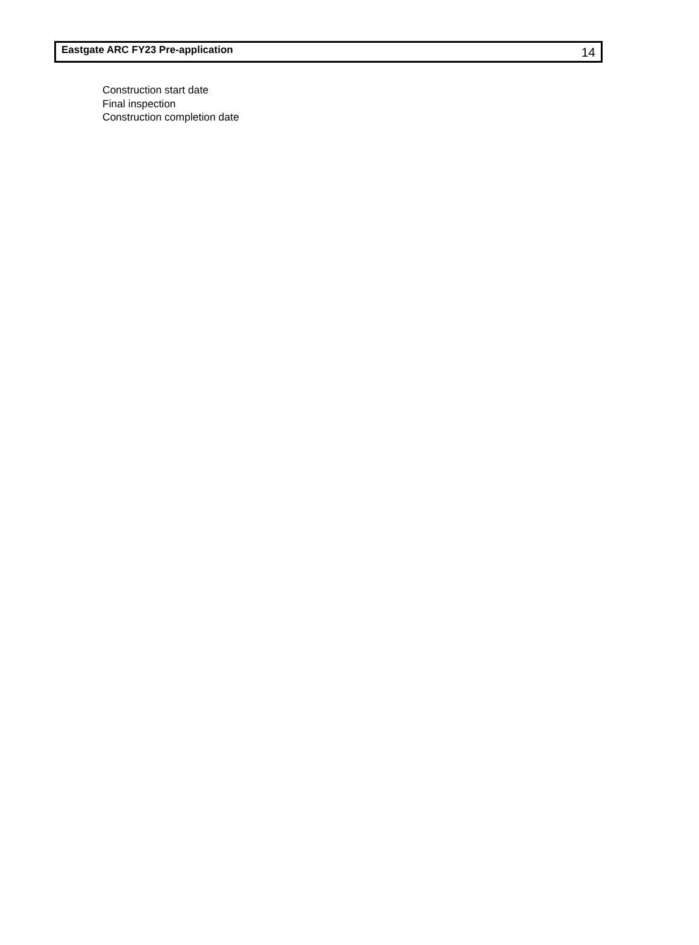Eastgate ARC FY23 Pre-application 14
Construction start date
Final inspection
Construction completion date